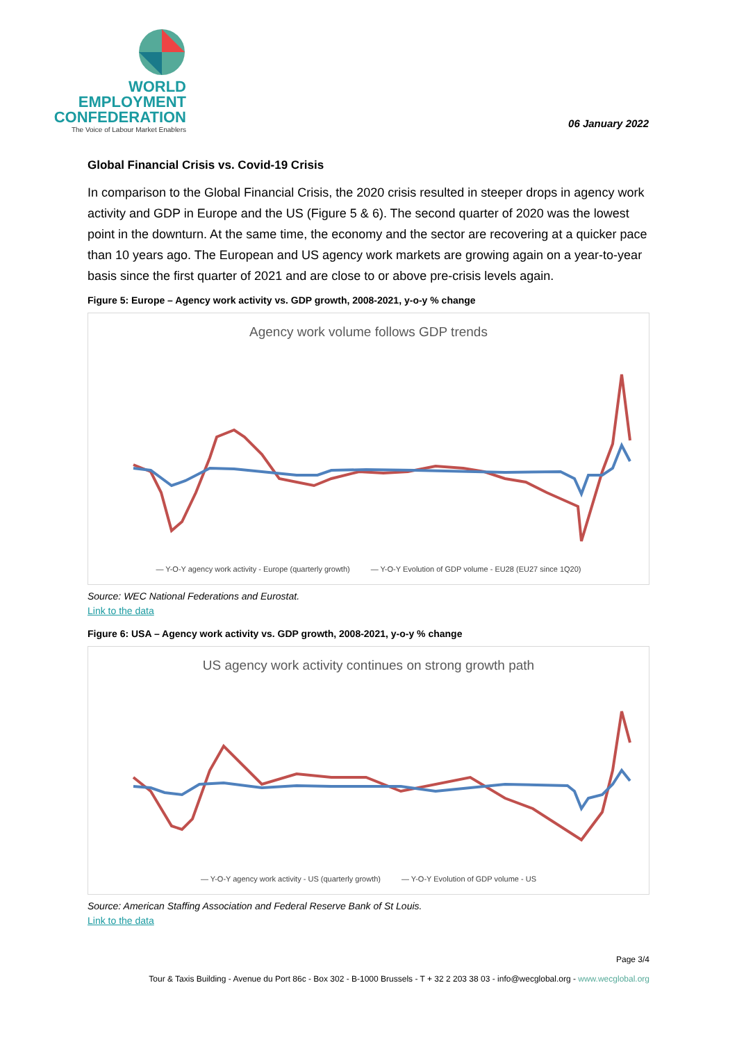WORLD
EMPLOYMENT
CONFEDERATION
The Voice of Labour Market Enablers
06 January 2022
Global Financial Crisis vs. Covid-19 Crisis
In comparison to the Global Financial Crisis, the 2020 crisis resulted in steeper drops in agency work activity and GDP in Europe and the US (Figure 5 & 6). The second quarter of 2020 was the lowest point in the downturn. At the same time, the economy and the sector are recovering at a quicker pace than 10 years ago. The European and US agency work markets are growing again on a year-to-year basis since the first quarter of 2021 and are close to or above pre-crisis levels again.
Figure 5: Europe – Agency work activity vs. GDP growth, 2008-2021, y-o-y % change
Agency work volume follows GDP trends
— Y-O-Y agency work activity - Europe (quarterly growth) — Y-O-Y Evolution of GDP volume - EU28 (EU27 since 1Q20)
Source: WEC National Federations and Eurostat.
Link to the data
Figure 6: USA – Agency work activity vs. GDP growth, 2008-2021, y-o-y % change
US agency work activity continues on strong growth path
— Y-O-Y agency work activity - US (quarterly growth) — Y-O-Y Evolution of GDP volume - US
Source: American Staffing Association and Federal Reserve Bank of St Louis.
Link to the data
Page 3/4
Tour & Taxis Building - Avenue du Port 86c - Box 302 - B-1000 Brussels - T + 32 2 203 38 03 - info@wecglobal.org - www.wecglobal.org